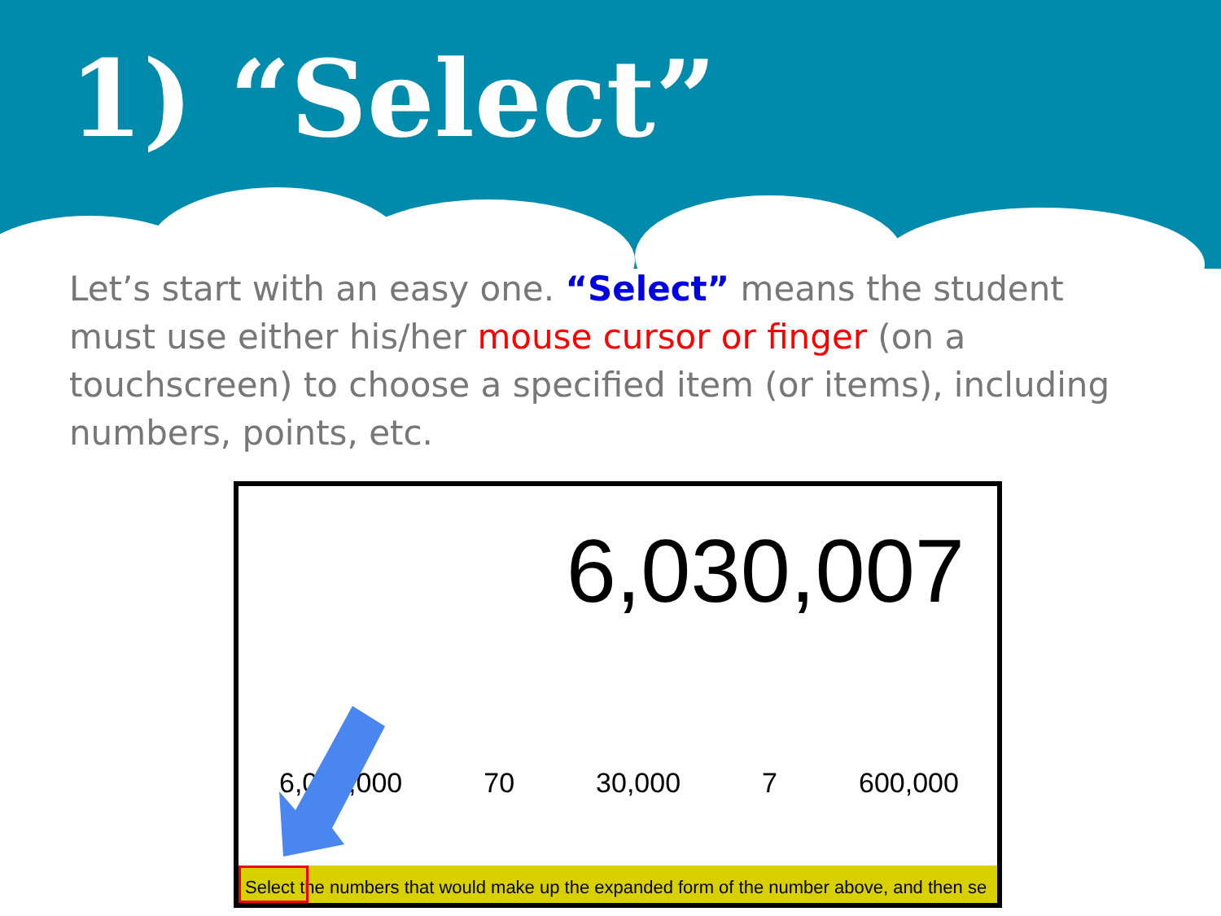1) “Select”
Let’s start with an easy one. “Select” means the student must use either his/her mouse cursor or finger (on a touchscreen) to choose a specified item (or items), including numbers, points, etc.
6,030,007
6,000,000 70 30,000 7 600,000
Select the numbers that would make up the expanded form of the number above, and then se